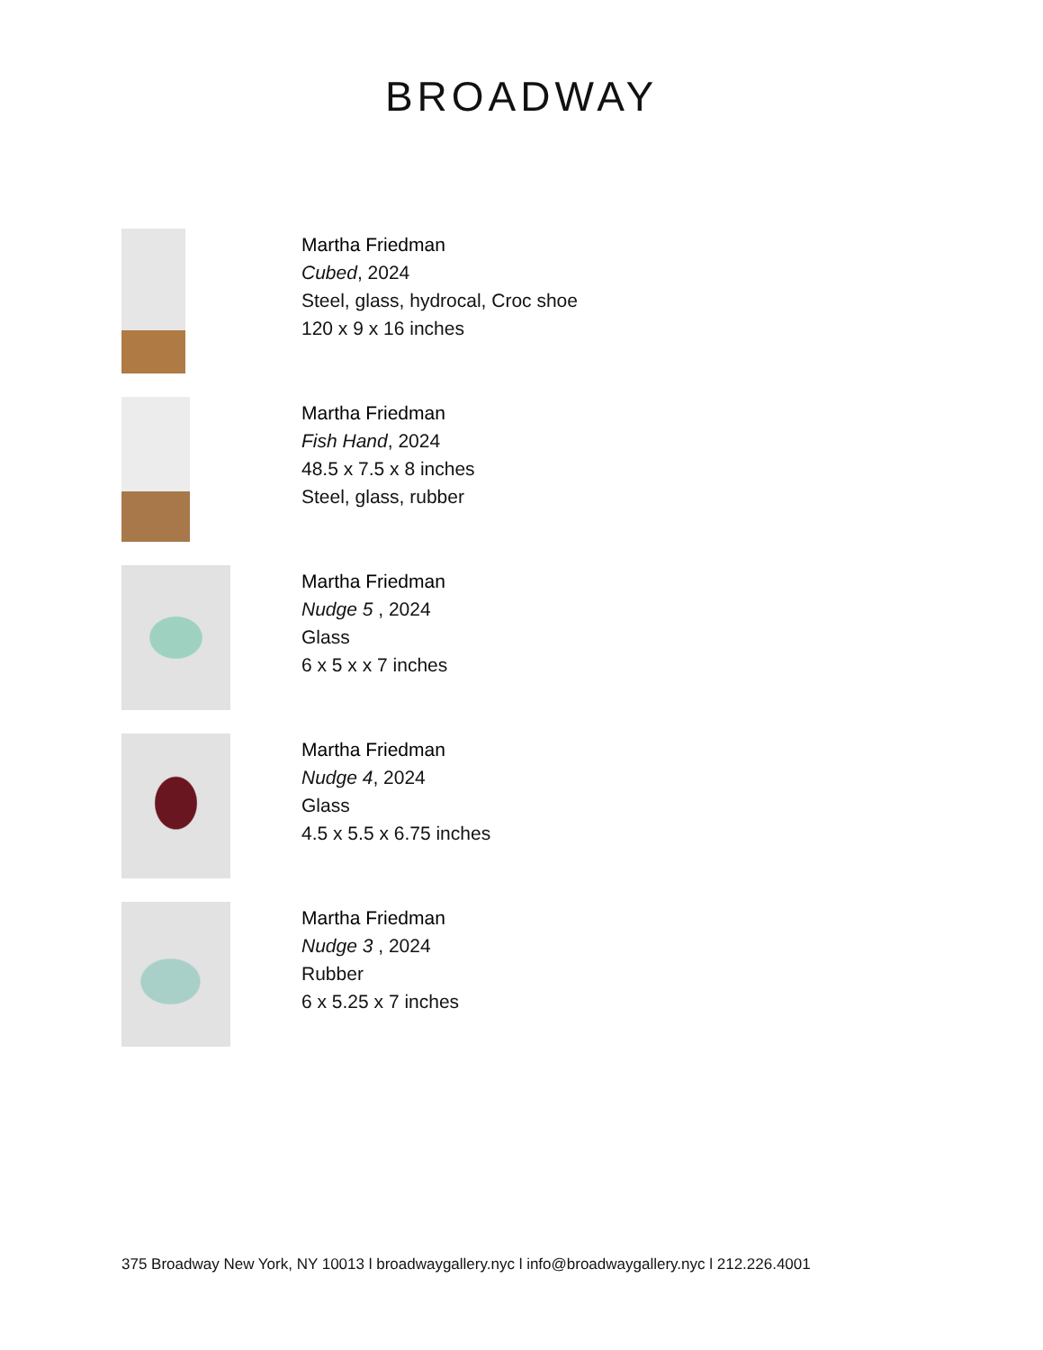BROADWAY
Martha Friedman
Cubed, 2024
Steel, glass, hydrocal, Croc shoe
120 x 9 x 16 inches
Martha Friedman
Fish Hand, 2024
48.5 x 7.5 x 8 inches
Steel, glass, rubber
Martha Friedman
Nudge 5 , 2024
Glass
6 x 5 x x 7 inches
Martha Friedman
Nudge 4, 2024
Glass
4.5 x 5.5 x 6.75 inches
Martha Friedman
Nudge 3 , 2024
Rubber
6 x 5.25 x 7 inches
375 Broadway New York, NY 10013 l broadwaygallery.nyc l info@broadwaygallery.nyc l 212.226.4001